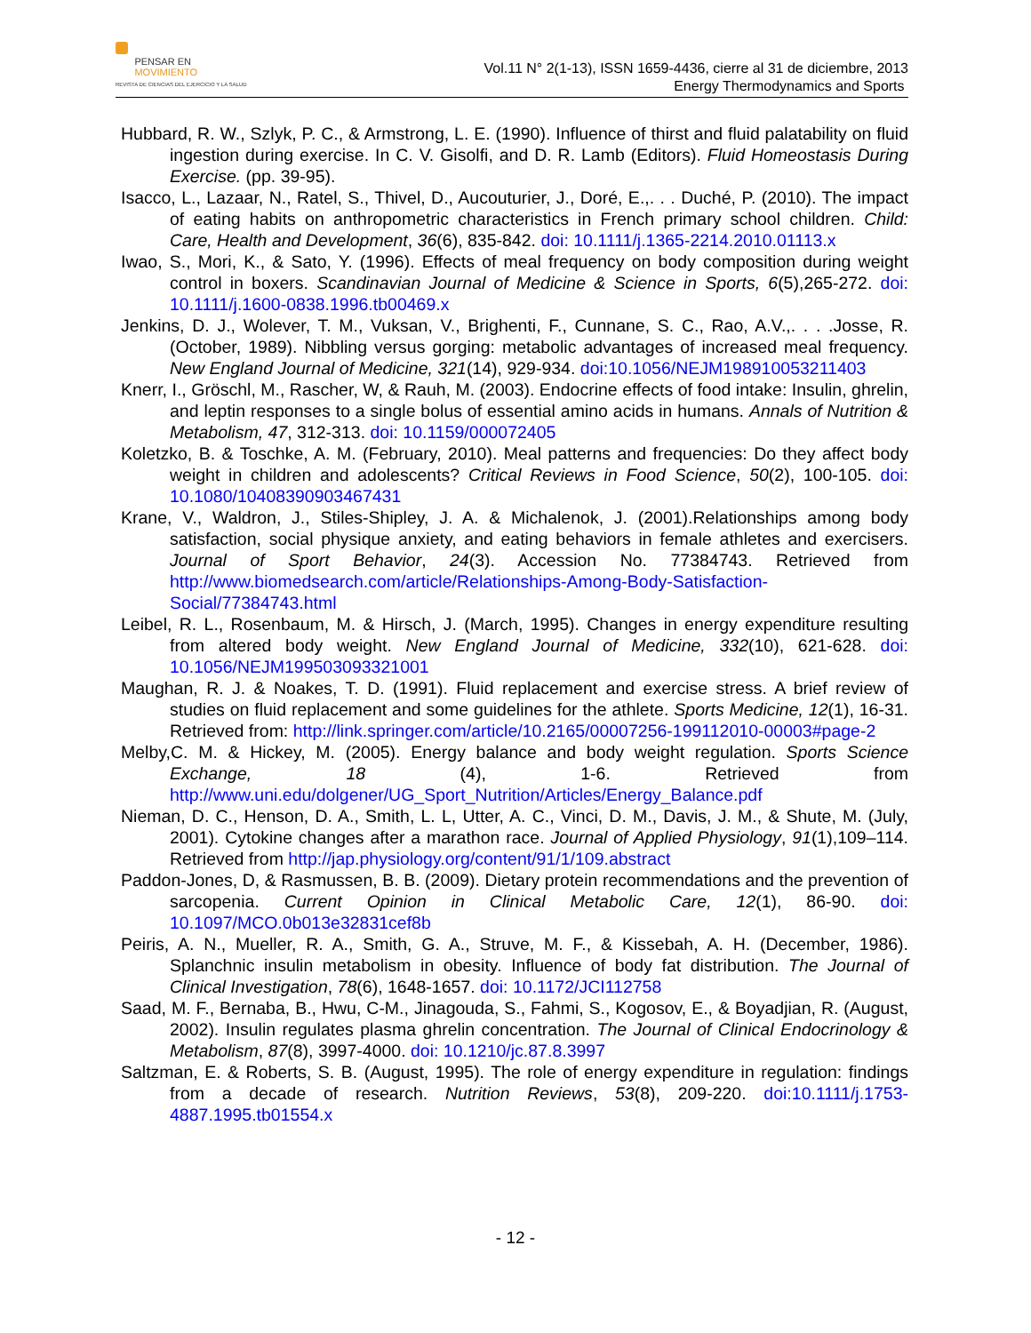PENSAR EN
MOVIMIENTO
REVISTA DE CIENCIAS DEL EJERCICIO Y LA SALUD
Vol.11 N° 2(1-13), ISSN 1659-4436, cierre al 31 de diciembre, 2013
Energy Thermodynamics and Sports
Hubbard, R. W., Szlyk, P. C., & Armstrong, L. E. (1990). Influence of thirst and fluid palatability on fluid ingestion during exercise. In C. V. Gisolfi, and D. R. Lamb (Editors). Fluid Homeostasis During Exercise. (pp. 39-95).
Isacco, L., Lazaar, N., Ratel, S., Thivel, D., Aucouturier, J., Doré, E.,. . . Duché, P. (2010). The impact of eating habits on anthropometric characteristics in French primary school children. Child: Care, Health and Development, 36(6), 835-842. doi: 10.1111/j.1365-2214.2010.01113.x
Iwao, S., Mori, K., & Sato, Y. (1996). Effects of meal frequency on body composition during weight control in boxers. Scandinavian Journal of Medicine & Science in Sports, 6(5),265-272. doi: 10.1111/j.1600-0838.1996.tb00469.x
Jenkins, D. J., Wolever, T. M., Vuksan, V., Brighenti, F., Cunnane, S. C., Rao, A.V.,. . . .Josse, R. (October, 1989). Nibbling versus gorging: metabolic advantages of increased meal frequency. New England Journal of Medicine, 321(14), 929-934. doi:10.1056/NEJM198910053211403
Knerr, I., Gröschl, M., Rascher, W, & Rauh, M. (2003). Endocrine effects of food intake: Insulin, ghrelin, and leptin responses to a single bolus of essential amino acids in humans. Annals of Nutrition & Metabolism, 47, 312-313. doi: 10.1159/000072405
Koletzko, B. & Toschke, A. M. (February, 2010). Meal patterns and frequencies: Do they affect body weight in children and adolescents? Critical Reviews in Food Science, 50(2), 100-105. doi: 10.1080/10408390903467431
Krane, V., Waldron, J., Stiles-Shipley, J. A. & Michalenok, J. (2001).Relationships among body satisfaction, social physique anxiety, and eating behaviors in female athletes and exercisers. Journal of Sport Behavior, 24(3). Accession No. 77384743. Retrieved from http://www.biomedsearch.com/article/Relationships-Among-Body-Satisfaction-Social/77384743.html
Leibel, R. L., Rosenbaum, M. & Hirsch, J. (March, 1995). Changes in energy expenditure resulting from altered body weight. New England Journal of Medicine, 332(10), 621-628. doi: 10.1056/NEJM199503093321001
Maughan, R. J. & Noakes, T. D. (1991). Fluid replacement and exercise stress. A brief review of studies on fluid replacement and some guidelines for the athlete. Sports Medicine, 12(1), 16-31. Retrieved from: http://link.springer.com/article/10.2165/00007256-199112010-00003#page-2
Melby,C. M. & Hickey, M. (2005). Energy balance and body weight regulation. Sports Science Exchange, 18 (4), 1-6. Retrieved from http://www.uni.edu/dolgener/UG_Sport_Nutrition/Articles/Energy_Balance.pdf
Nieman, D. C., Henson, D. A., Smith, L. L, Utter, A. C., Vinci, D. M., Davis, J. M., & Shute, M. (July, 2001). Cytokine changes after a marathon race. Journal of Applied Physiology, 91(1),109–114. Retrieved from http://jap.physiology.org/content/91/1/109.abstract
Paddon-Jones, D, & Rasmussen, B. B. (2009). Dietary protein recommendations and the prevention of sarcopenia. Current Opinion in Clinical Metabolic Care, 12(1), 86-90. doi: 10.1097/MCO.0b013e32831cef8b
Peiris, A. N., Mueller, R. A., Smith, G. A., Struve, M. F., & Kissebah, A. H. (December, 1986). Splanchnic insulin metabolism in obesity. Influence of body fat distribution. The Journal of Clinical Investigation, 78(6), 1648-1657. doi: 10.1172/JCI112758
Saad, M. F., Bernaba, B., Hwu, C-M., Jinagouda, S., Fahmi, S., Kogosov, E., & Boyadjian, R. (August, 2002). Insulin regulates plasma ghrelin concentration. The Journal of Clinical Endocrinology & Metabolism, 87(8), 3997-4000. doi: 10.1210/jc.87.8.3997
Saltzman, E. & Roberts, S. B. (August, 1995). The role of energy expenditure in regulation: findings from a decade of research. Nutrition Reviews, 53(8), 209-220. doi:10.1111/j.1753-4887.1995.tb01554.x
- 12 -